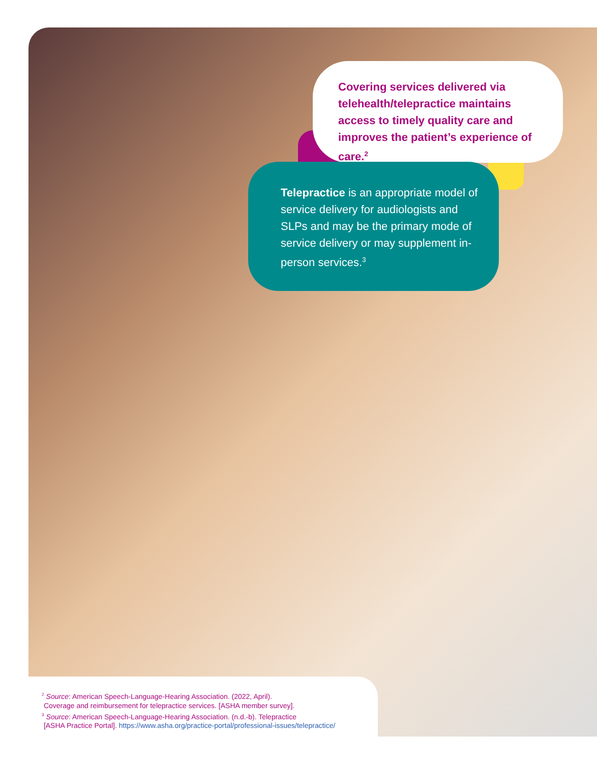Covering services delivered via telehealth/telepractice maintains access to timely quality care and improves the patient’s experience of care.<sup>2</sup>
Telepractice is an appropriate model of service delivery for audiologists and SLPs and may be the primary mode of service delivery or may supplement in-person services.<sup>3</sup>
<sup>2</sup> Source: American Speech-Language-Hearing Association. (2022, April).
Coverage and reimbursement for telepractice services. [ASHA member survey].
<sup>3</sup> Source: American Speech-Language-Hearing Association. (n.d.-b). Telepractice
[ASHA Practice Portal]. https://www.asha.org/practice-portal/professional-issues/telepractice/